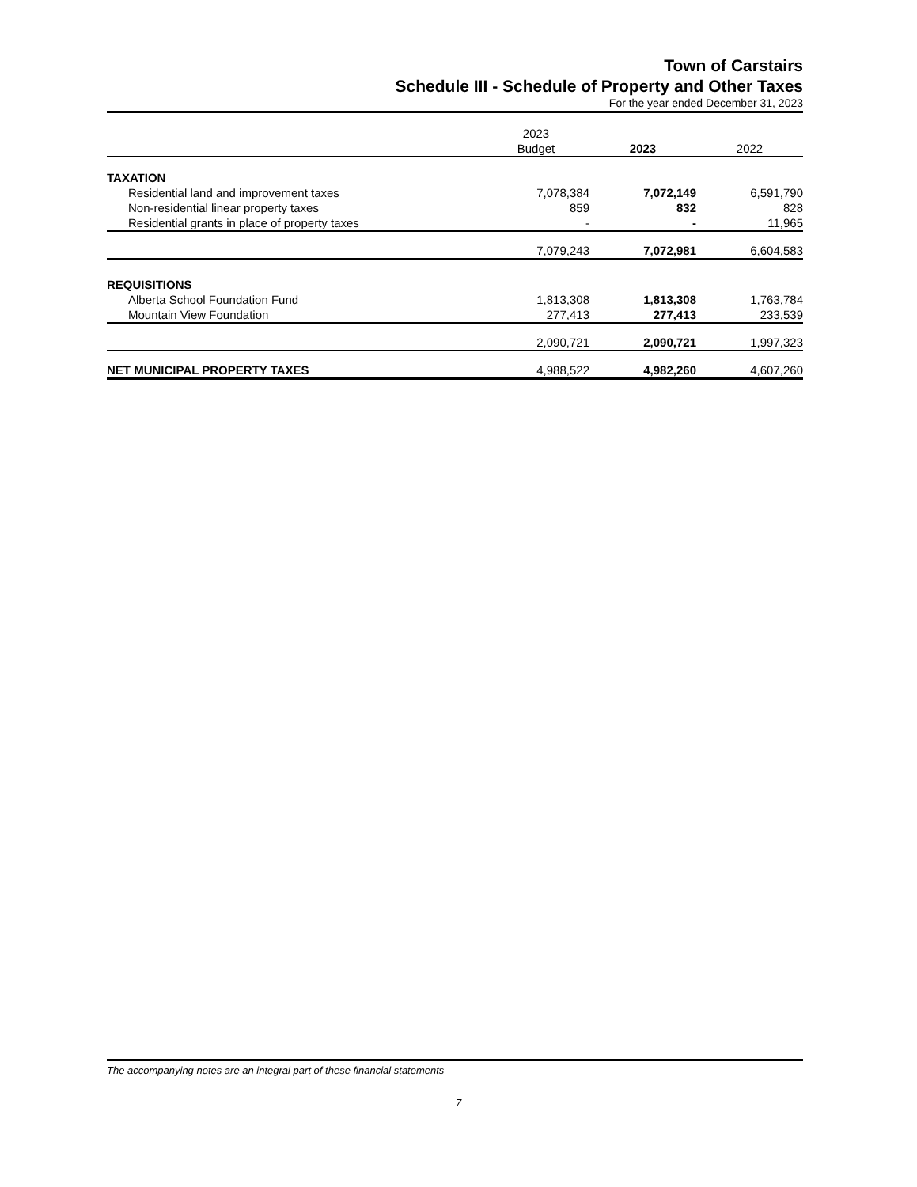Town of Carstairs
Schedule III - Schedule of Property and Other Taxes
For the year ended December 31, 2023
| | 2023 Budget | 2023 | 2022 |
| --- | --- | --- | --- |
| TAXATION | | | |
| Residential land and improvement taxes | 7,078,384 | 7,072,149 | 6,591,790 |
| Non-residential linear property taxes | 859 | 832 | 828 |
| Residential grants in place of property taxes | - | - | 11,965 |
| | 7,079,243 | 7,072,981 | 6,604,583 |
| REQUISITIONS | | | |
| Alberta School Foundation Fund | 1,813,308 | 1,813,308 | 1,763,784 |
| Mountain View Foundation | 277,413 | 277,413 | 233,539 |
| | 2,090,721 | 2,090,721 | 1,997,323 |
| NET MUNICIPAL PROPERTY TAXES | 4,988,522 | 4,982,260 | 4,607,260 |
The accompanying notes are an integral part of these financial statements
7